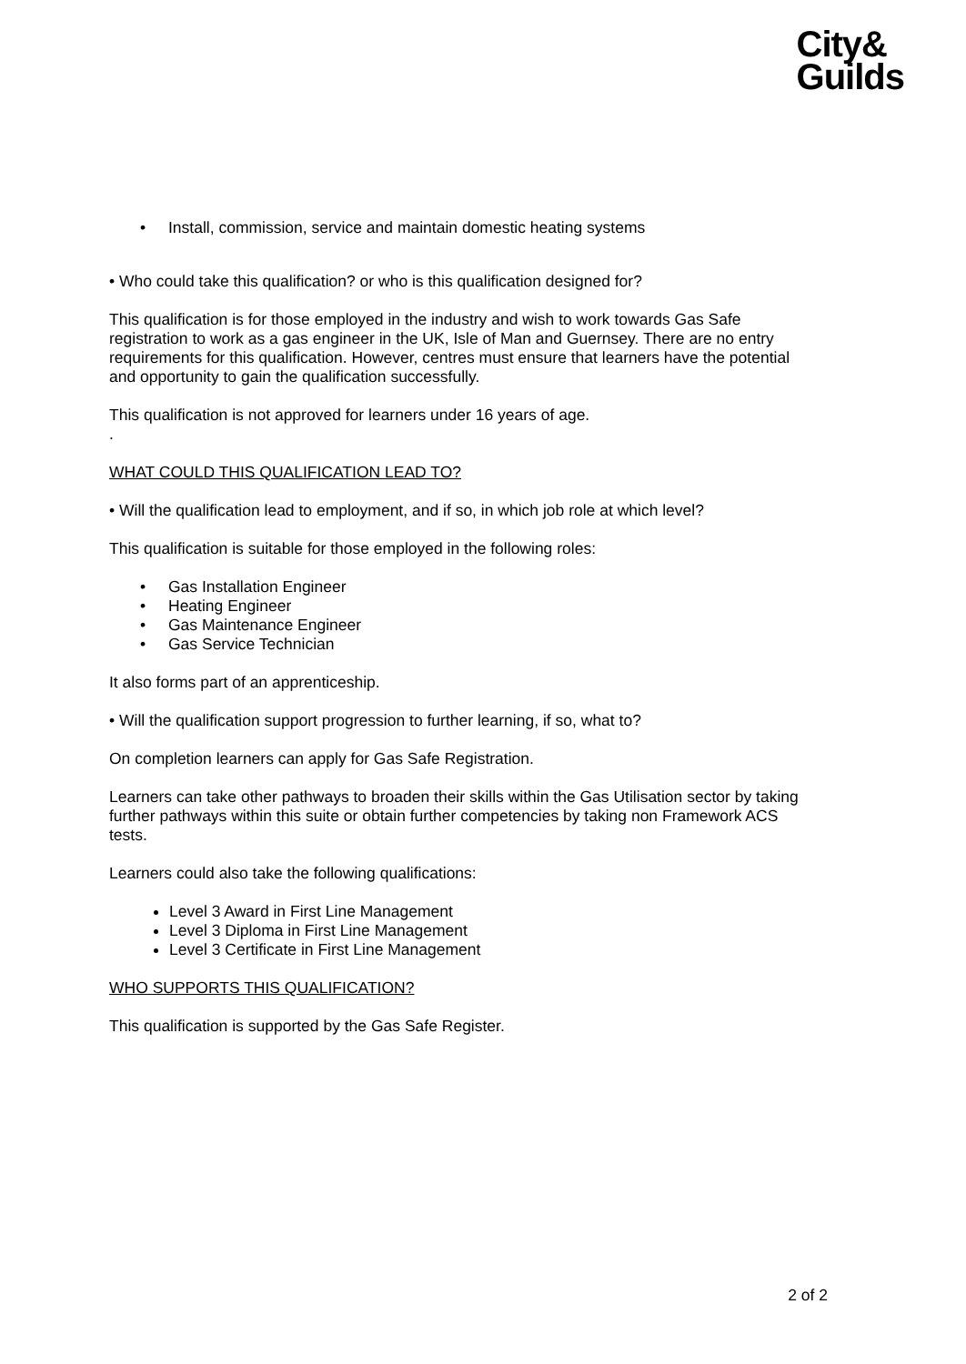City&
Guilds
• Install, commission, service and maintain domestic heating systems
• Who could take this qualification? or who is this qualification designed for?
This qualification is for those employed in the industry and wish to work towards Gas Safe registration to work as a gas engineer in the UK, Isle of Man and Guernsey. There are no entry requirements for this qualification. However, centres must ensure that learners have the potential and opportunity to gain the qualification successfully.
This qualification is not approved for learners under 16 years of age.
.
WHAT COULD THIS QUALIFICATION LEAD TO?
• Will the qualification lead to employment, and if so, in which job role at which level?
This qualification is suitable for those employed in the following roles:
• Gas Installation Engineer
• Heating Engineer
• Gas Maintenance Engineer
• Gas Service Technician
It also forms part of an apprenticeship.
• Will the qualification support progression to further learning, if so, what to?
On completion learners can apply for Gas Safe Registration.
Learners can take other pathways to broaden their skills within the Gas Utilisation sector by taking further pathways within this suite or obtain further competencies by taking non Framework ACS tests.
Learners could also take the following qualifications:
Level 3 Award in First Line Management
Level 3 Diploma in First Line Management
Level 3 Certificate in First Line Management
WHO SUPPORTS THIS QUALIFICATION?
This qualification is supported by the Gas Safe Register.
2 of 2